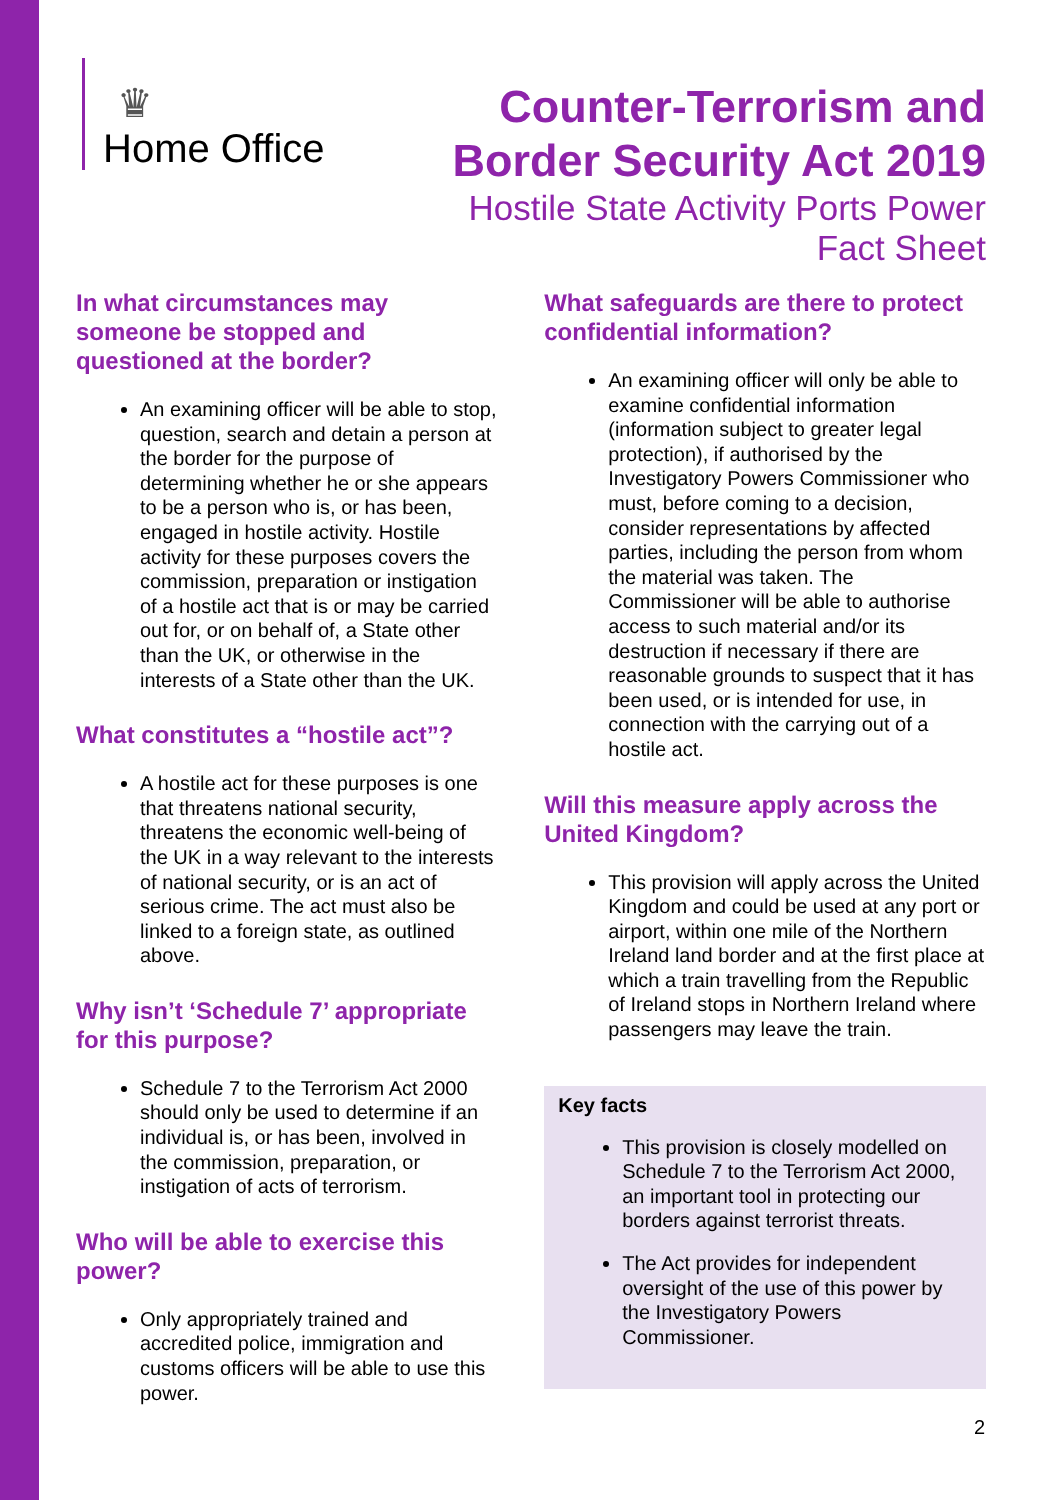♛
Home Office
Counter-Terrorism and
Border Security Act 2019
Hostile State Activity Ports Power
Fact Sheet
In what circumstances may someone be stopped and questioned at the border?
An examining officer will be able to stop, question, search and detain a person at the border for the purpose of determining whether he or she appears to be a person who is, or has been, engaged in hostile activity. Hostile activity for these purposes covers the commission, preparation or instigation of a hostile act that is or may be carried out for, or on behalf of, a State other than the UK, or otherwise in the interests of a State other than the UK.
What constitutes a “hostile act”?
A hostile act for these purposes is one that threatens national security, threatens the economic well-being of the UK in a way relevant to the interests of national security, or is an act of serious crime. The act must also be linked to a foreign state, as outlined above.
Why isn’t ‘Schedule 7’ appropriate for this purpose?
Schedule 7 to the Terrorism Act 2000 should only be used to determine if an individual is, or has been, involved in the commission, preparation, or instigation of acts of terrorism.
Who will be able to exercise this power?
Only appropriately trained and accredited police, immigration and customs officers will be able to use this power.
What safeguards are there to protect confidential information?
An examining officer will only be able to examine confidential information (information subject to greater legal protection), if authorised by the Investigatory Powers Commissioner who must, before coming to a decision, consider representations by affected parties, including the person from whom the material was taken. The Commissioner will be able to authorise access to such material and/or its destruction if necessary if there are reasonable grounds to suspect that it has been used, or is intended for use, in connection with the carrying out of a hostile act.
Will this measure apply across the United Kingdom?
This provision will apply across the United Kingdom and could be used at any port or airport, within one mile of the Northern Ireland land border and at the first place at which a train travelling from the Republic of Ireland stops in Northern Ireland where passengers may leave the train.
Key facts
This provision is closely modelled on Schedule 7 to the Terrorism Act 2000, an important tool in protecting our borders against terrorist threats.
The Act provides for independent oversight of the use of this power by the Investigatory Powers Commissioner.
2